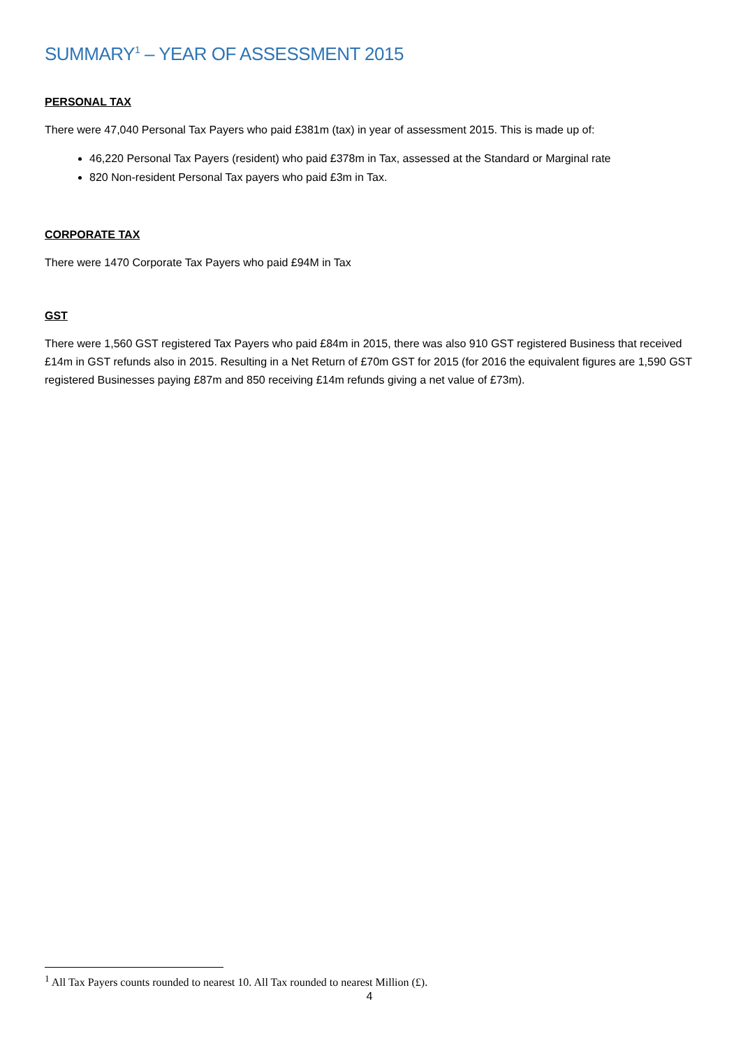SUMMARY<sup>1</sup> – YEAR OF ASSESSMENT 2015
PERSONAL TAX
There were 47,040 Personal Tax Payers who paid £381m (tax) in year of assessment 2015. This is made up of:
46,220 Personal Tax Payers (resident) who paid £378m in Tax, assessed at the Standard or Marginal rate
820 Non-resident Personal Tax payers who paid £3m in Tax.
CORPORATE TAX
There were 1470 Corporate Tax Payers who paid £94M in Tax
GST
There were 1,560 GST registered Tax Payers who paid £84m in 2015, there was also 910 GST registered Business that received £14m in GST refunds also in 2015. Resulting in a Net Return of £70m GST for 2015 (for 2016 the equivalent figures are 1,590 GST registered Businesses paying £87m and 850 receiving £14m refunds giving a net value of £73m).
<sup>1</sup> All Tax Payers counts rounded to nearest 10. All Tax rounded to nearest Million (£).
4